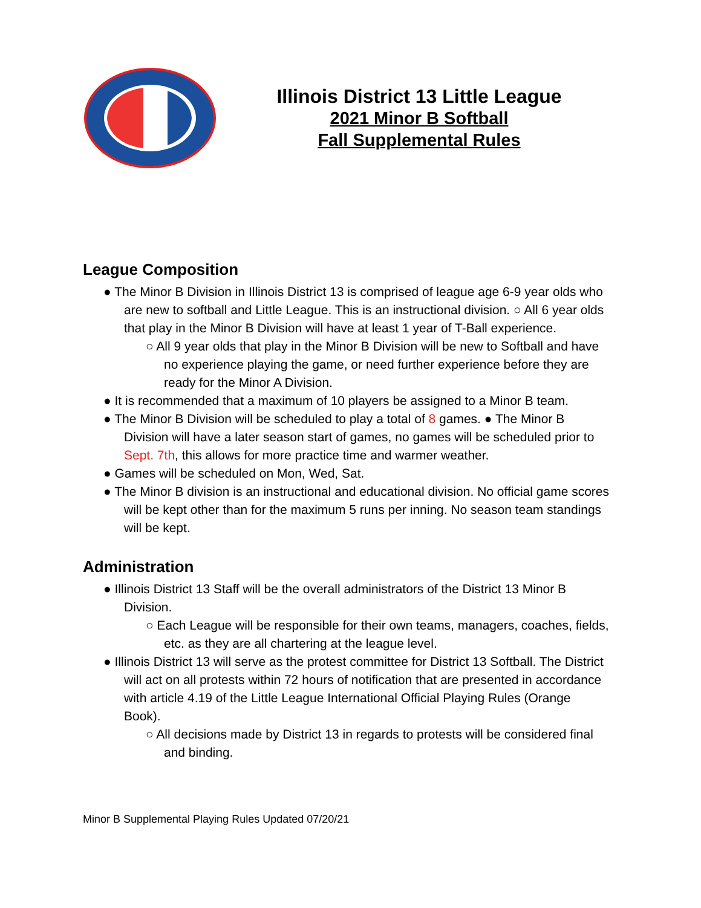Illinois District 13 Little League
2021 Minor B Softball
Fall Supplemental Rules
League Composition
● The Minor B Division in Illinois District 13 is comprised of league age 6-9 year olds who are new to softball and Little League. This is an instructional division. ○ All 6 year olds that play in the Minor B Division will have at least 1 year of T-Ball experience.
○ All 9 year olds that play in the Minor B Division will be new to Softball and have no experience playing the game, or need further experience before they are ready for the Minor A Division.
● It is recommended that a maximum of 10 players be assigned to a Minor B team.
● The Minor B Division will be scheduled to play a total of 8 games. ● The Minor B Division will have a later season start of games, no games will be scheduled prior to Sept. 7th, this allows for more practice time and warmer weather.
● Games will be scheduled on Mon, Wed, Sat.
● The Minor B division is an instructional and educational division. No official game scores will be kept other than for the maximum 5 runs per inning. No season team standings will be kept.
Administration
● Illinois District 13 Staff will be the overall administrators of the District 13 Minor B Division.
○ Each League will be responsible for their own teams, managers, coaches, fields, etc. as they are all chartering at the league level.
● Illinois District 13 will serve as the protest committee for District 13 Softball. The District will act on all protests within 72 hours of notification that are presented in accordance with article 4.19 of the Little League International Official Playing Rules (Orange Book).
○ All decisions made by District 13 in regards to protests will be considered final and binding.
Minor B Supplemental Playing Rules Updated 07/20/21